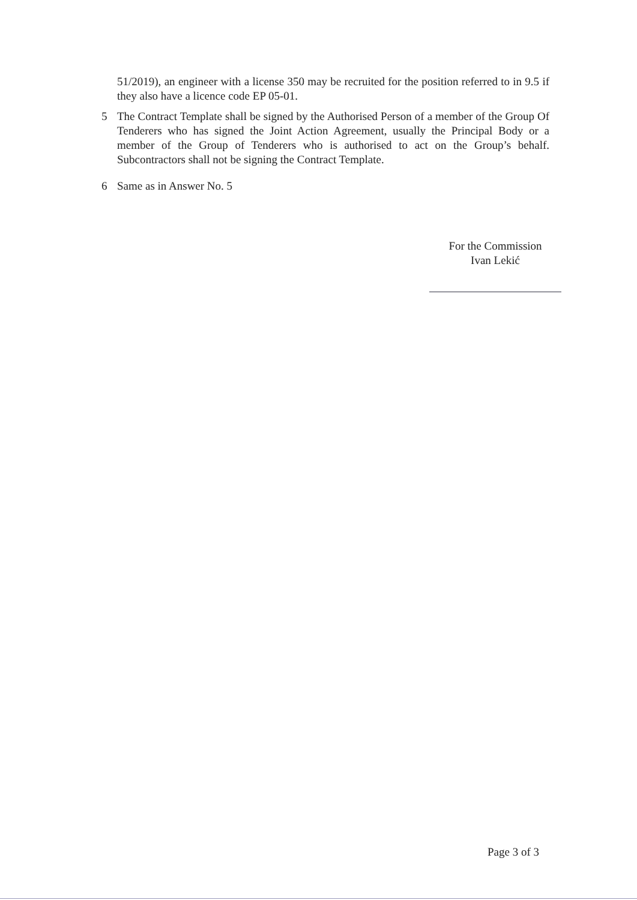51/2019), an engineer with a license 350 may be recruited for the position referred to in 9.5 if they also have a licence code EP 05-01.
5 The Contract Template shall be signed by the Authorised Person of a member of the Group Of Tenderers who has signed the Joint Action Agreement, usually the Principal Body or a member of the Group of Tenderers who is authorised to act on the Group’s behalf. Subcontractors shall not be signing the Contract Template.
6 Same as in Answer No. 5
For the Commission
Ivan Lekić
Page 3 of 3